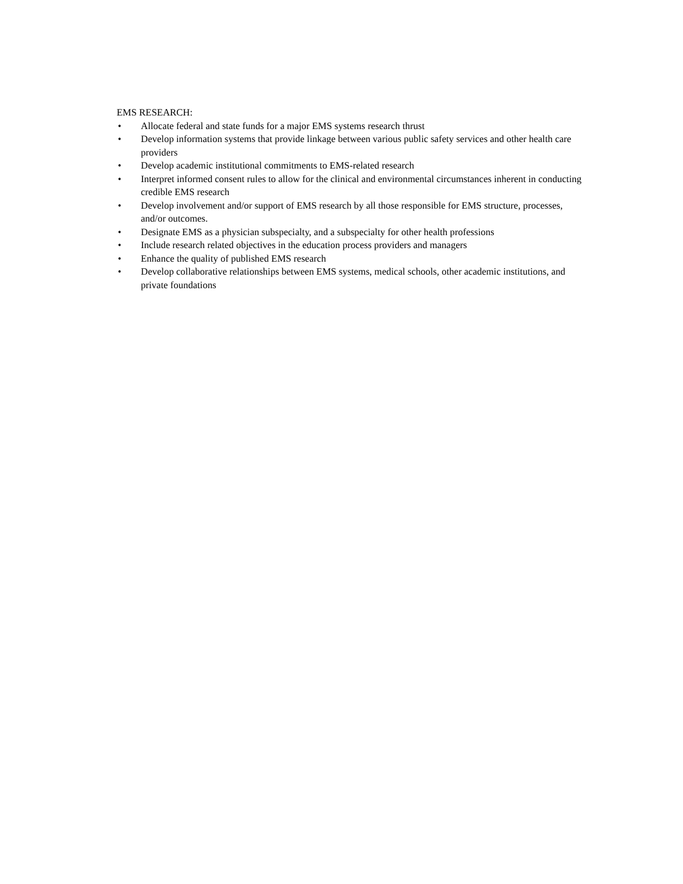EMS RESEARCH:
• Allocate federal and state funds for a major EMS systems research thrust
• Develop information systems that provide linkage between various public safety services and other health care providers
• Develop academic institutional commitments to EMS-related research
• Interpret informed consent rules to allow for the clinical and environmental circumstances inherent in conducting credible EMS research
• Develop involvement and/or support of EMS research by all those responsible for EMS structure, processes, and/or outcomes.
• Designate EMS as a physician subspecialty, and a subspecialty for other health professions
• Include research related objectives in the education process providers and managers
• Enhance the quality of published EMS research
• Develop collaborative relationships between EMS systems, medical schools, other academic institutions, and private foundations